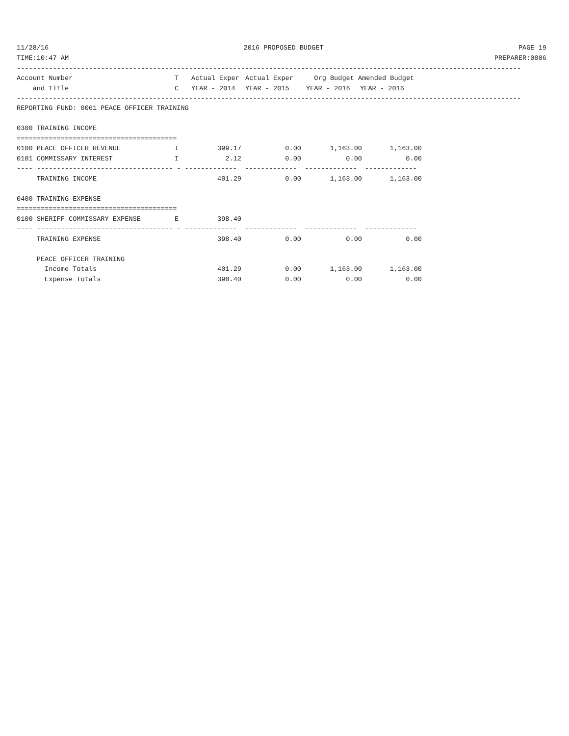11/28/16 2016 PROPOSED BUDGET PAGE 19
TIME:10:47 AM PREPARER:0006
------------------------------------------------------------------------------------------------------------------------------
| Account Number | T | Actual Exper | Actual Exper | Org Budget Amended Budget | |
| and Title | C | YEAR - 2014 | YEAR - 2015 | YEAR - 2016 | YEAR - 2016 |
------------------------------------------------------------------------------------------------------------------------------
| REPORTING FUND: 0061 PEACE OFFICER TRAINING | | | | | |
| 0300 TRAINING INCOME | | | | | |
| ======================================== | | | | | |
| 0100 PEACE OFFICER REVENUE | I | 399.17 | 0.00 | 1,163.00 | 1,163.00 |
| 0101 COMMISSARY INTEREST | I | 2.12 | 0.00 | 0.00 | 0.00 |
| ---- ---------------------------------- - ------------- ------------- ------------- ------------- | | | | | |
| TRAINING INCOME | | 401.29 | 0.00 | 1,163.00 | 1,163.00 |
| 0400 TRAINING EXPENSE | | | | | |
| ======================================== | | | | | |
| 0100 SHERIFF COMMISSARY EXPENSE | E | 398.40 | | | |
| ---- ---------------------------------- - ------------- ------------- ------------- ------------- | | | | | |
| TRAINING EXPENSE | | 398.40 | 0.00 | 0.00 | 0.00 |
| PEACE OFFICER TRAINING | | | | | |
| Income Totals | | 401.29 | 0.00 | 1,163.00 | 1,163.00 |
| Expense Totals | | 398.40 | 0.00 | 0.00 | 0.00 |